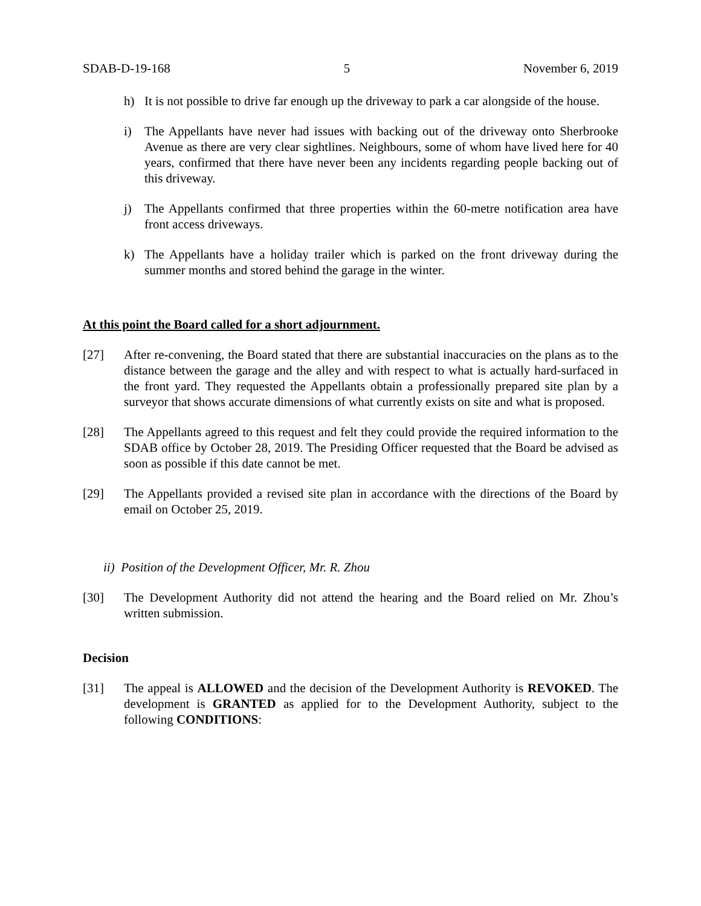SDAB-D-19-168 5 November 6, 2019
h) It is not possible to drive far enough up the driveway to park a car alongside of the house.
i) The Appellants have never had issues with backing out of the driveway onto Sherbrooke Avenue as there are very clear sightlines. Neighbours, some of whom have lived here for 40 years, confirmed that there have never been any incidents regarding people backing out of this driveway.
j) The Appellants confirmed that three properties within the 60-metre notification area have front access driveways.
k) The Appellants have a holiday trailer which is parked on the front driveway during the summer months and stored behind the garage in the winter.
At this point the Board called for a short adjournment.
[27] After re-convening, the Board stated that there are substantial inaccuracies on the plans as to the distance between the garage and the alley and with respect to what is actually hard-surfaced in the front yard. They requested the Appellants obtain a professionally prepared site plan by a surveyor that shows accurate dimensions of what currently exists on site and what is proposed.
[28] The Appellants agreed to this request and felt they could provide the required information to the SDAB office by October 28, 2019. The Presiding Officer requested that the Board be advised as soon as possible if this date cannot be met.
[29] The Appellants provided a revised site plan in accordance with the directions of the Board by email on October 25, 2019.
ii) Position of the Development Officer, Mr. R. Zhou
[30] The Development Authority did not attend the hearing and the Board relied on Mr. Zhou’s written submission.
Decision
[31] The appeal is ALLOWED and the decision of the Development Authority is REVOKED. The development is GRANTED as applied for to the Development Authority, subject to the following CONDITIONS: